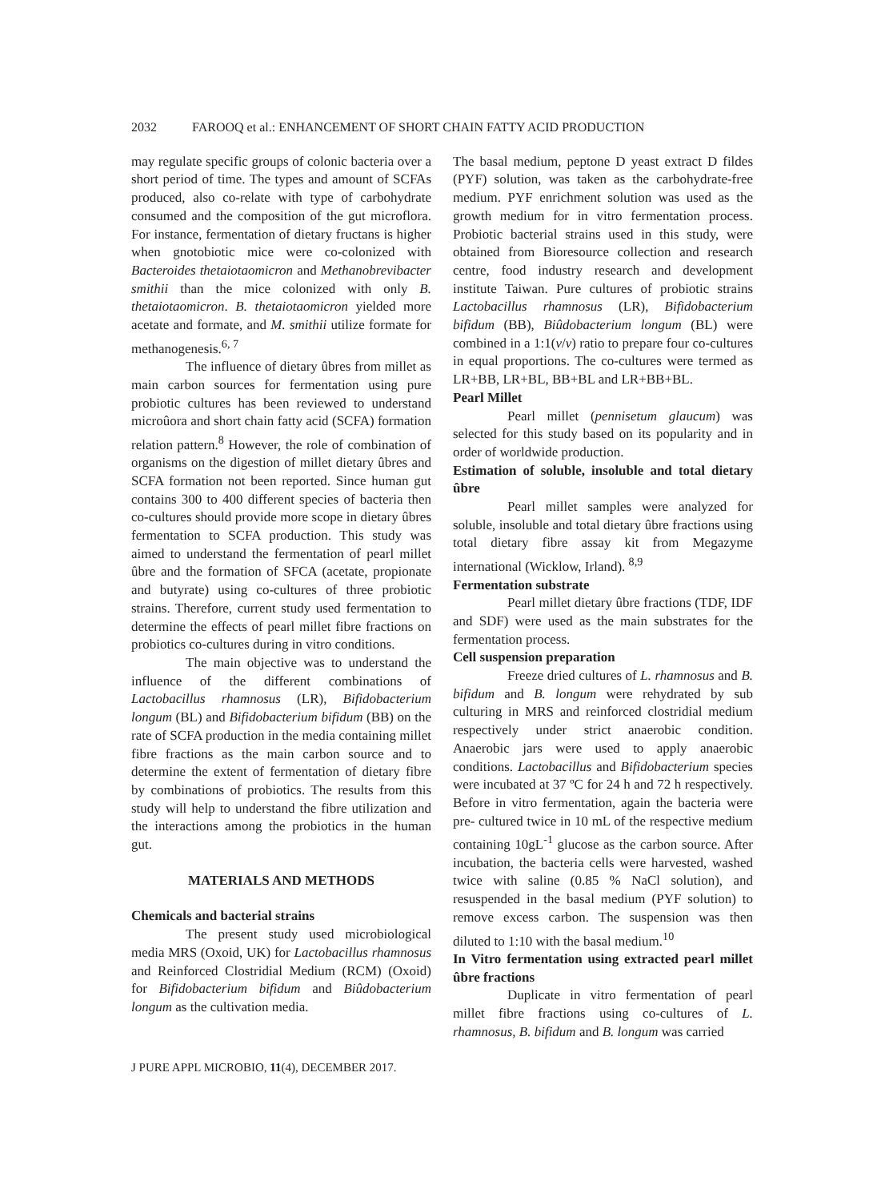2032 FAROOQ et al.: ENHANCEMENT OF SHORT CHAIN FATTY ACID PRODUCTION
may regulate specific groups of colonic bacteria over a short period of time. The types and amount of SCFAs produced, also co-relate with type of carbohydrate consumed and the composition of the gut microflora. For instance, fermentation of dietary fructans is higher when gnotobiotic mice were co-colonized with Bacteroides thetaiotaomicron and Methanobrevibacter smithii than the mice colonized with only B. thetaiotaomicron. B. thetaiotaomicron yielded more acetate and formate, and M. smithii utilize formate for methanogenesis.<sup>6, 7</sup>
The influence of dietary ûbres from millet as main carbon sources for fermentation using pure probiotic cultures has been reviewed to understand microûora and short chain fatty acid (SCFA) formation relation pattern.<sup>8</sup> However, the role of combination of organisms on the digestion of millet dietary ûbres and SCFA formation not been reported. Since human gut contains 300 to 400 different species of bacteria then co-cultures should provide more scope in dietary ûbres fermentation to SCFA production. This study was aimed to understand the fermentation of pearl millet ûbre and the formation of SFCA (acetate, propionate and butyrate) using co-cultures of three probiotic strains. Therefore, current study used fermentation to determine the effects of pearl millet fibre fractions on probiotics co-cultures during in vitro conditions.
The main objective was to understand the influence of the different combinations of Lactobacillus rhamnosus (LR), Bifidobacterium longum (BL) and Bifidobacterium bifidum (BB) on the rate of SCFA production in the media containing millet fibre fractions as the main carbon source and to determine the extent of fermentation of dietary fibre by combinations of probiotics. The results from this study will help to understand the fibre utilization and the interactions among the probiotics in the human gut.
MATERIALS AND METHODS
Chemicals and bacterial strains
The present study used microbiological media MRS (Oxoid, UK) for Lactobacillus rhamnosus and Reinforced Clostridial Medium (RCM) (Oxoid) for Bifidobacterium bifidum and Biûdobacterium longum as the cultivation media.
The basal medium, peptone D yeast extract D fildes (PYF) solution, was taken as the carbohydrate-free medium. PYF enrichment solution was used as the growth medium for in vitro fermentation process. Probiotic bacterial strains used in this study, were obtained from Bioresource collection and research centre, food industry research and development institute Taiwan. Pure cultures of probiotic strains Lactobacillus rhamnosus (LR), Bifidobacterium bifidum (BB), Biûdobacterium longum (BL) were combined in a 1:1(v/v) ratio to prepare four co-cultures in equal proportions. The co-cultures were termed as LR+BB, LR+BL, BB+BL and LR+BB+BL.
Pearl Millet
Pearl millet (pennisetum glaucum) was selected for this study based on its popularity and in order of worldwide production.
Estimation of soluble, insoluble and total dietary ûbre
Pearl millet samples were analyzed for soluble, insoluble and total dietary ûbre fractions using total dietary fibre assay kit from Megazyme international (Wicklow, Irland). <sup>8,9</sup>
Fermentation substrate
Pearl millet dietary ûbre fractions (TDF, IDF and SDF) were used as the main substrates for the fermentation process.
Cell suspension preparation
Freeze dried cultures of L. rhamnosus and B. bifidum and B. longum were rehydrated by sub culturing in MRS and reinforced clostridial medium respectively under strict anaerobic condition. Anaerobic jars were used to apply anaerobic conditions. Lactobacillus and Bifidobacterium species were incubated at 37 ºC for 24 h and 72 h respectively. Before in vitro fermentation, again the bacteria were pre- cultured twice in 10 mL of the respective medium containing 10gL<sup>-1</sup> glucose as the carbon source. After incubation, the bacteria cells were harvested, washed twice with saline (0.85 % NaCl solution), and resuspended in the basal medium (PYF solution) to remove excess carbon. The suspension was then diluted to 1:10 with the basal medium.<sup>10</sup>
In Vitro fermentation using extracted pearl millet ûbre fractions
Duplicate in vitro fermentation of pearl millet fibre fractions using co-cultures of L. rhamnosus, B. bifidum and B. longum was carried
J PURE APPL MICROBIO, 11(4), DECEMBER 2017.